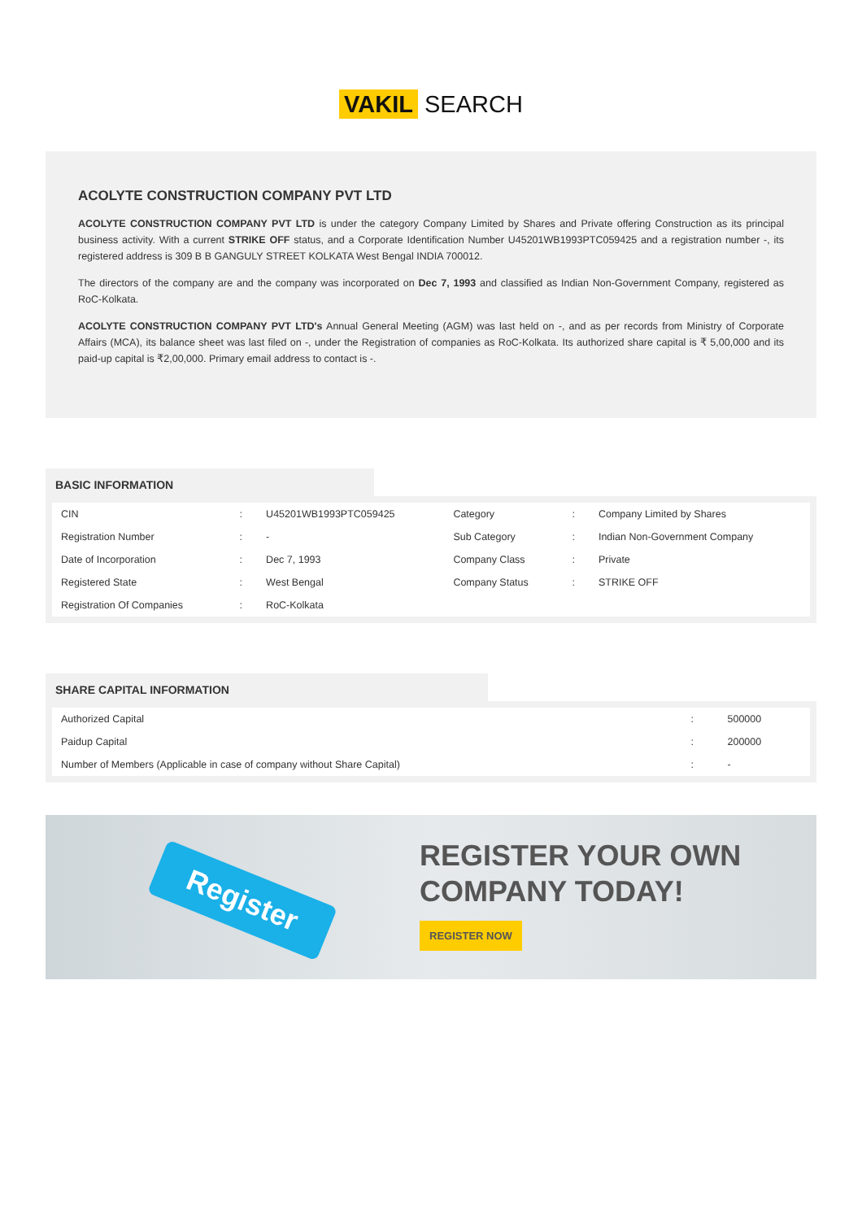VAKIL SEARCH
ACOLYTE CONSTRUCTION COMPANY PVT LTD
ACOLYTE CONSTRUCTION COMPANY PVT LTD is under the category Company Limited by Shares and Private offering Construction as its principal business activity. With a current STRIKE OFF status, and a Corporate Identification Number U45201WB1993PTC059425 and a registration number -, its registered address is 309 B B GANGULY STREET KOLKATA West Bengal INDIA 700012.
The directors of the company are and the company was incorporated on Dec 7, 1993 and classified as Indian Non-Government Company, registered as RoC-Kolkata.
ACOLYTE CONSTRUCTION COMPANY PVT LTD's Annual General Meeting (AGM) was last held on -, and as per records from Ministry of Corporate Affairs (MCA), its balance sheet was last filed on -, under the Registration of companies as RoC-Kolkata. Its authorized share capital is ₹ 5,00,000 and its paid-up capital is ₹2,00,000. Primary email address to contact is -.
BASIC INFORMATION
| CIN | : | U45201WB1993PTC059425 | Category | : | Company Limited by Shares |
| Registration Number | : | - | Sub Category | : | Indian Non-Government Company |
| Date of Incorporation | : | Dec 7, 1993 | Company Class | : | Private |
| Registered State | : | West Bengal | Company Status | : | STRIKE OFF |
| Registration Of Companies | : | RoC-Kolkata | | | |
SHARE CAPITAL INFORMATION
| Authorized Capital | : | 500000 |
| Paidup Capital | : | 200000 |
| Number of Members (Applicable in case of company without Share Capital) | : | - |
Register
REGISTER YOUR OWN
COMPANY TODAY!
REGISTER NOW